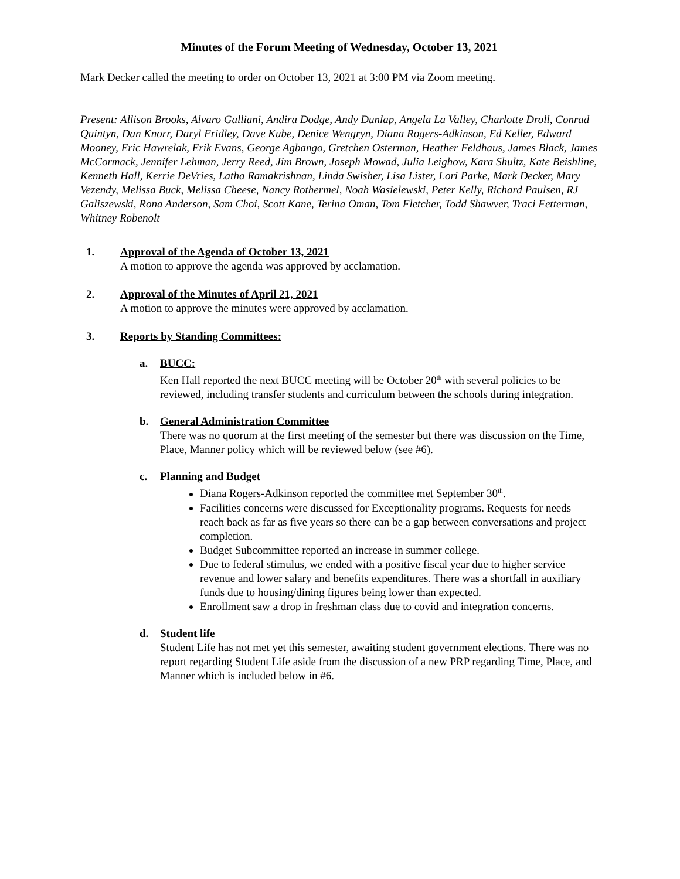Minutes of the Forum Meeting of Wednesday, October 13, 2021
Mark Decker called the meeting to order on October 13, 2021 at 3:00 PM via Zoom meeting.
Present: Allison Brooks, Alvaro Galliani, Andira Dodge, Andy Dunlap, Angela La Valley, Charlotte Droll, Conrad Quintyn, Dan Knorr, Daryl Fridley, Dave Kube, Denice Wengryn, Diana Rogers-Adkinson, Ed Keller, Edward Mooney, Eric Hawrelak, Erik Evans, George Agbango, Gretchen Osterman, Heather Feldhaus, James Black, James McCormack, Jennifer Lehman, Jerry Reed, Jim Brown, Joseph Mowad, Julia Leighow, Kara Shultz, Kate Beishline, Kenneth Hall, Kerrie DeVries, Latha Ramakrishnan, Linda Swisher, Lisa Lister, Lori Parke, Mark Decker, Mary Vezendy, Melissa Buck, Melissa Cheese, Nancy Rothermel, Noah Wasielewski, Peter Kelly, Richard Paulsen, RJ Galiszewski, Rona Anderson, Sam Choi, Scott Kane, Terina Oman, Tom Fletcher, Todd Shawver, Traci Fetterman, Whitney Robenolt
1. Approval of the Agenda of October 13, 2021
A motion to approve the agenda was approved by acclamation.
2. Approval of the Minutes of April 21, 2021
A motion to approve the minutes were approved by acclamation.
3. Reports by Standing Committees:
a. BUCC:
Ken Hall reported the next BUCC meeting will be October 20<sup>th</sup> with several policies to be reviewed, including transfer students and curriculum between the schools during integration.
b. General Administration Committee
There was no quorum at the first meeting of the semester but there was discussion on the Time, Place, Manner policy which will be reviewed below (see #6).
c. Planning and Budget
Diana Rogers-Adkinson reported the committee met September 30<sup>th</sup>.
Facilities concerns were discussed for Exceptionality programs. Requests for needs reach back as far as five years so there can be a gap between conversations and project completion.
Budget Subcommittee reported an increase in summer college.
Due to federal stimulus, we ended with a positive fiscal year due to higher service revenue and lower salary and benefits expenditures. There was a shortfall in auxiliary funds due to housing/dining figures being lower than expected.
Enrollment saw a drop in freshman class due to covid and integration concerns.
d. Student life
Student Life has not met yet this semester, awaiting student government elections. There was no report regarding Student Life aside from the discussion of a new PRP regarding Time, Place, and Manner which is included below in #6.